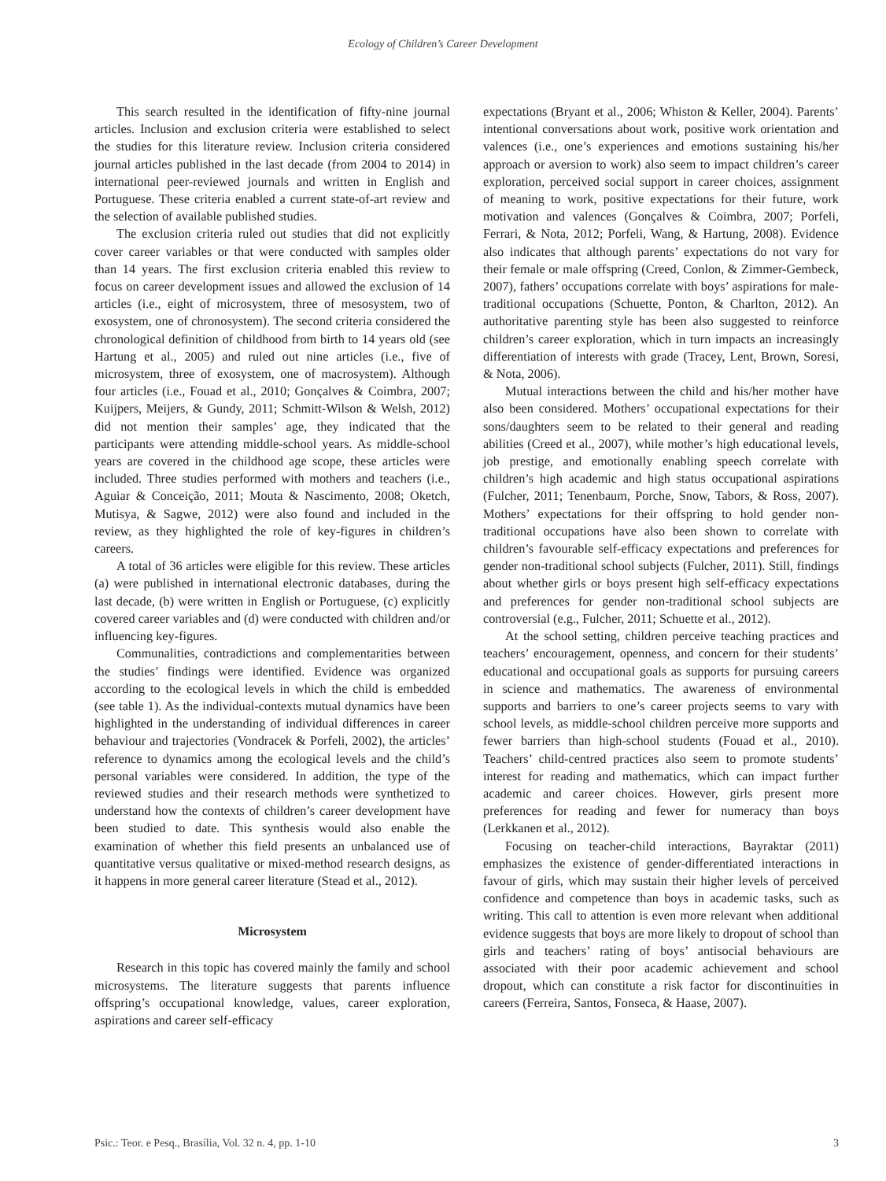Ecology of Children’s Career Development
This search resulted in the identification of fifty-nine journal articles. Inclusion and exclusion criteria were established to select the studies for this literature review. Inclusion criteria considered journal articles published in the last decade (from 2004 to 2014) in international peer-reviewed journals and written in English and Portuguese. These criteria enabled a current state-of-art review and the selection of available published studies.
The exclusion criteria ruled out studies that did not explicitly cover career variables or that were conducted with samples older than 14 years. The first exclusion criteria enabled this review to focus on career development issues and allowed the exclusion of 14 articles (i.e., eight of microsystem, three of mesosystem, two of exosystem, one of chronosystem). The second criteria considered the chronological definition of childhood from birth to 14 years old (see Hartung et al., 2005) and ruled out nine articles (i.e., five of microsystem, three of exosystem, one of macrosystem). Although four articles (i.e., Fouad et al., 2010; Gonçalves & Coimbra, 2007; Kuijpers, Meijers, & Gundy, 2011; Schmitt-Wilson & Welsh, 2012) did not mention their samples’ age, they indicated that the participants were attending middle-school years. As middle-school years are covered in the childhood age scope, these articles were included. Three studies performed with mothers and teachers (i.e., Aguiar & Conceição, 2011; Mouta & Nascimento, 2008; Oketch, Mutisya, & Sagwe, 2012) were also found and included in the review, as they highlighted the role of key-figures in children’s careers.
A total of 36 articles were eligible for this review. These articles (a) were published in international electronic databases, during the last decade, (b) were written in English or Portuguese, (c) explicitly covered career variables and (d) were conducted with children and/or influencing key-figures.
Communalities, contradictions and complementarities between the studies’ findings were identified. Evidence was organized according to the ecological levels in which the child is embedded (see table 1). As the individual-contexts mutual dynamics have been highlighted in the understanding of individual differences in career behaviour and trajectories (Vondracek & Porfeli, 2002), the articles’ reference to dynamics among the ecological levels and the child’s personal variables were considered. In addition, the type of the reviewed studies and their research methods were synthetized to understand how the contexts of children’s career development have been studied to date. This synthesis would also enable the examination of whether this field presents an unbalanced use of quantitative versus qualitative or mixed-method research designs, as it happens in more general career literature (Stead et al., 2012).
Microsystem
Research in this topic has covered mainly the family and school microsystems. The literature suggests that parents influence offspring’s occupational knowledge, values, career exploration, aspirations and career self-efficacy
expectations (Bryant et al., 2006; Whiston & Keller, 2004). Parents’ intentional conversations about work, positive work orientation and valences (i.e., one’s experiences and emotions sustaining his/her approach or aversion to work) also seem to impact children’s career exploration, perceived social support in career choices, assignment of meaning to work, positive expectations for their future, work motivation and valences (Gonçalves & Coimbra, 2007; Porfeli, Ferrari, & Nota, 2012; Porfeli, Wang, & Hartung, 2008). Evidence also indicates that although parents’ expectations do not vary for their female or male offspring (Creed, Conlon, & Zimmer-Gembeck, 2007), fathers’ occupations correlate with boys’ aspirations for male-traditional occupations (Schuette, Ponton, & Charlton, 2012). An authoritative parenting style has been also suggested to reinforce children’s career exploration, which in turn impacts an increasingly differentiation of interests with grade (Tracey, Lent, Brown, Soresi, & Nota, 2006).
Mutual interactions between the child and his/her mother have also been considered. Mothers’ occupational expectations for their sons/daughters seem to be related to their general and reading abilities (Creed et al., 2007), while mother’s high educational levels, job prestige, and emotionally enabling speech correlate with children’s high academic and high status occupational aspirations (Fulcher, 2011; Tenenbaum, Porche, Snow, Tabors, & Ross, 2007). Mothers’ expectations for their offspring to hold gender non-traditional occupations have also been shown to correlate with children’s favourable self-efficacy expectations and preferences for gender non-traditional school subjects (Fulcher, 2011). Still, findings about whether girls or boys present high self-efficacy expectations and preferences for gender non-traditional school subjects are controversial (e.g., Fulcher, 2011; Schuette et al., 2012).
At the school setting, children perceive teaching practices and teachers’ encouragement, openness, and concern for their students’ educational and occupational goals as supports for pursuing careers in science and mathematics. The awareness of environmental supports and barriers to one’s career projects seems to vary with school levels, as middle-school children perceive more supports and fewer barriers than high-school students (Fouad et al., 2010). Teachers’ child-centred practices also seem to promote students’ interest for reading and mathematics, which can impact further academic and career choices. However, girls present more preferences for reading and fewer for numeracy than boys (Lerkkanen et al., 2012).
Focusing on teacher-child interactions, Bayraktar (2011) emphasizes the existence of gender-differentiated interactions in favour of girls, which may sustain their higher levels of perceived confidence and competence than boys in academic tasks, such as writing. This call to attention is even more relevant when additional evidence suggests that boys are more likely to dropout of school than girls and teachers’ rating of boys’ antisocial behaviours are associated with their poor academic achievement and school dropout, which can constitute a risk factor for discontinuities in careers (Ferreira, Santos, Fonseca, & Haase, 2007).
Psic.: Teor. e Pesq., Brasília, Vol. 32 n. 4, pp. 1-10 3